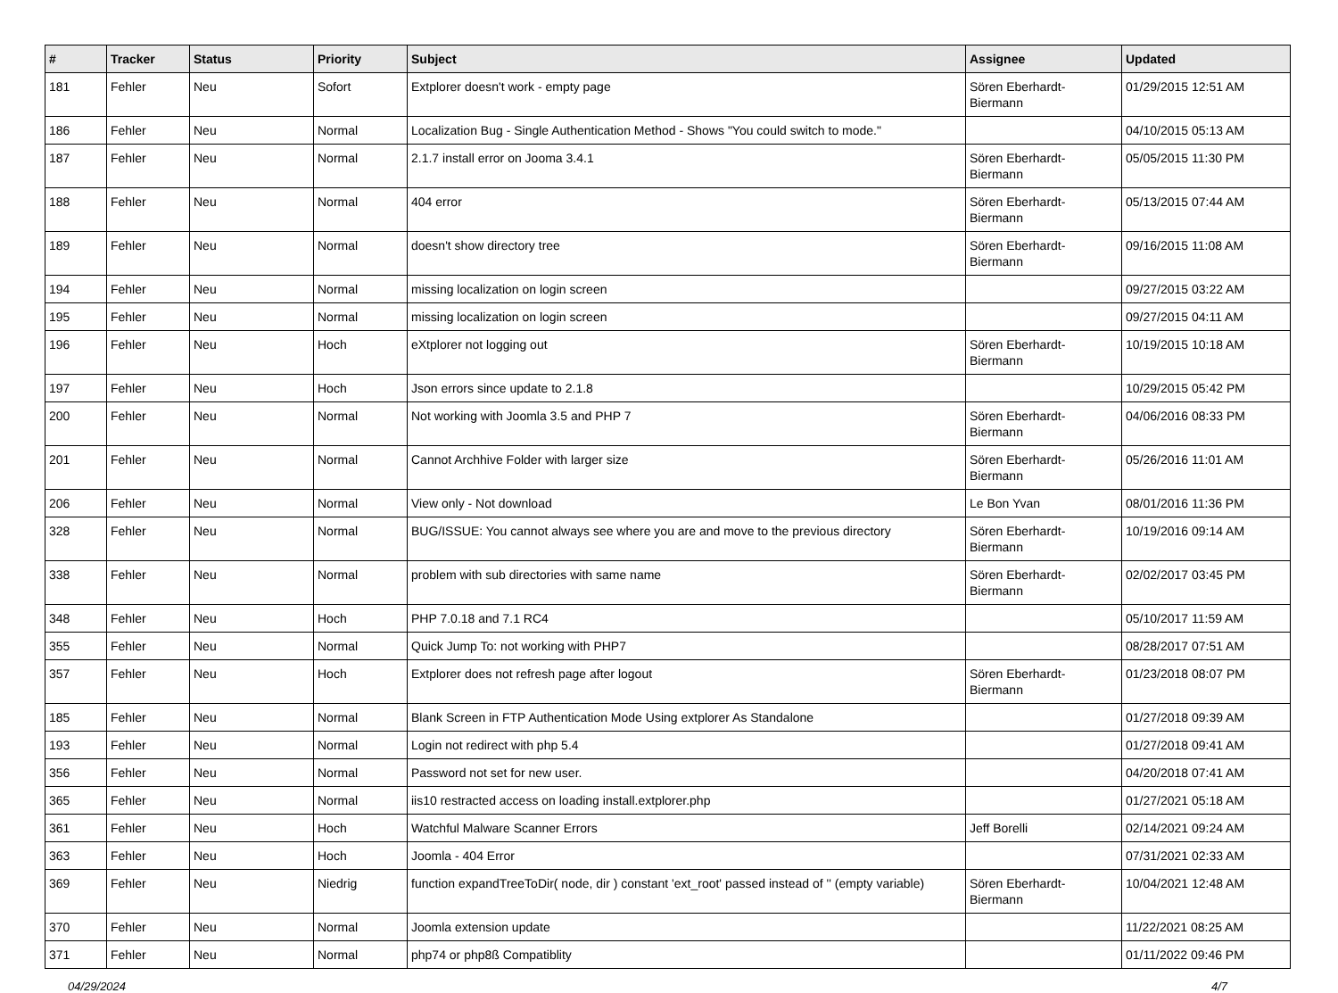| # | Tracker | Status | Priority | Subject | Assignee | Updated |
| --- | --- | --- | --- | --- | --- | --- |
| 181 | Fehler | Neu | Sofort | Extplorer doesn't work - empty page | Sören Eberhardt-Biermann | 01/29/2015 12:51 AM |
| 186 | Fehler | Neu | Normal | Localization Bug - Single Authentication Method - Shows "You could switch to mode." | | 04/10/2015 05:13 AM |
| 187 | Fehler | Neu | Normal | 2.1.7 install error on Jooma 3.4.1 | Sören Eberhardt-Biermann | 05/05/2015 11:30 PM |
| 188 | Fehler | Neu | Normal | 404 error | Sören Eberhardt-Biermann | 05/13/2015 07:44 AM |
| 189 | Fehler | Neu | Normal | doesn't show directory tree | Sören Eberhardt-Biermann | 09/16/2015 11:08 AM |
| 194 | Fehler | Neu | Normal | missing localization on login screen | | 09/27/2015 03:22 AM |
| 195 | Fehler | Neu | Normal | missing localization on login screen | | 09/27/2015 04:11 AM |
| 196 | Fehler | Neu | Hoch | eXtplorer not logging out | Sören Eberhardt-Biermann | 10/19/2015 10:18 AM |
| 197 | Fehler | Neu | Hoch | Json errors since update to 2.1.8 | | 10/29/2015 05:42 PM |
| 200 | Fehler | Neu | Normal | Not working with Joomla 3.5 and PHP 7 | Sören Eberhardt-Biermann | 04/06/2016 08:33 PM |
| 201 | Fehler | Neu | Normal | Cannot Archhive Folder with larger size | Sören Eberhardt-Biermann | 05/26/2016 11:01 AM |
| 206 | Fehler | Neu | Normal | View only - Not download | Le Bon Yvan | 08/01/2016 11:36 PM |
| 328 | Fehler | Neu | Normal | BUG/ISSUE: You cannot always see where you are and move to the previous directory | Sören Eberhardt-Biermann | 10/19/2016 09:14 AM |
| 338 | Fehler | Neu | Normal | problem with sub directories with same name | Sören Eberhardt-Biermann | 02/02/2017 03:45 PM |
| 348 | Fehler | Neu | Hoch | PHP 7.0.18 and 7.1 RC4 | | 05/10/2017 11:59 AM |
| 355 | Fehler | Neu | Normal | Quick Jump To: not working with PHP7 | | 08/28/2017 07:51 AM |
| 357 | Fehler | Neu | Hoch | Extplorer does not refresh page after logout | Sören Eberhardt-Biermann | 01/23/2018 08:07 PM |
| 185 | Fehler | Neu | Normal | Blank Screen in FTP Authentication Mode Using extplorer As Standalone | | 01/27/2018 09:39 AM |
| 193 | Fehler | Neu | Normal | Login not redirect with php 5.4 | | 01/27/2018 09:41 AM |
| 356 | Fehler | Neu | Normal | Password not set for new user. | | 04/20/2018 07:41 AM |
| 365 | Fehler | Neu | Normal | iis10 restracted access on loading install.extplorer.php | | 01/27/2021 05:18 AM |
| 361 | Fehler | Neu | Hoch | Watchful Malware Scanner Errors | Jeff Borelli | 02/14/2021 09:24 AM |
| 363 | Fehler | Neu | Hoch | Joomla - 404 Error | | 07/31/2021 02:33 AM |
| 369 | Fehler | Neu | Niedrig | function expandTreeToDir( node, dir ) constant 'ext_root' passed instead of '' (empty variable) | Sören Eberhardt-Biermann | 10/04/2021 12:48 AM |
| 370 | Fehler | Neu | Normal | Joomla extension update | | 11/22/2021 08:25 AM |
| 371 | Fehler | Neu | Normal | php74 or php8ß Compatiblity | | 01/11/2022 09:46 PM |
04/29/2024 4/7